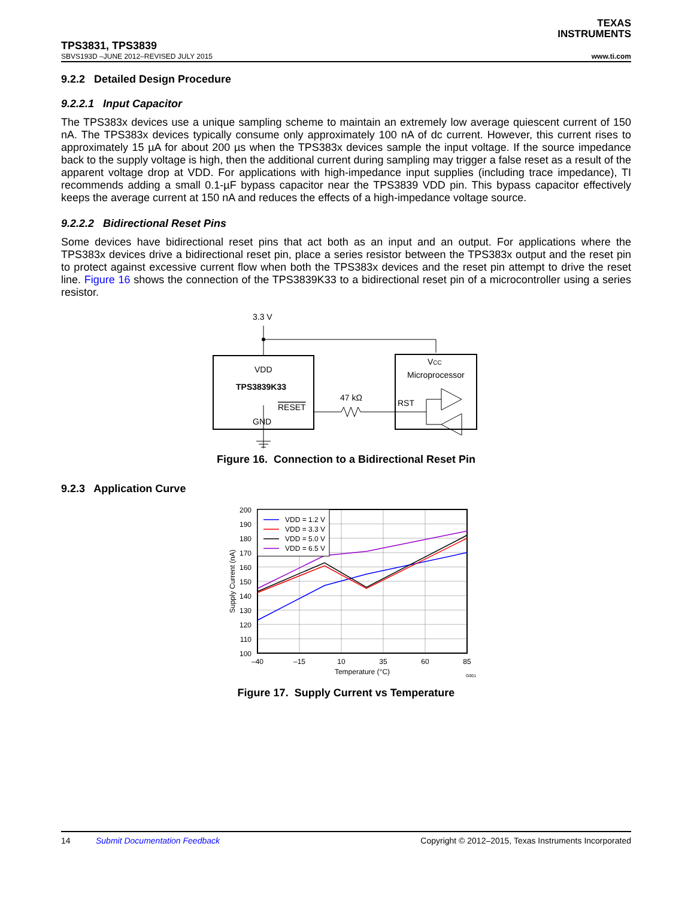TEXAS
INSTRUMENTS
TPS3831, TPS3839
SBVS193D –JUNE 2012–REVISED JULY 2015 www.ti.com
9.2.2 Detailed Design Procedure
9.2.2.1 Input Capacitor
The TPS383x devices use a unique sampling scheme to maintain an extremely low average quiescent current of 150 nA. The TPS383x devices typically consume only approximately 100 nA of dc current. However, this current rises to approximately 15 µA for about 200 µs when the TPS383x devices sample the input voltage. If the source impedance back to the supply voltage is high, then the additional current during sampling may trigger a false reset as a result of the apparent voltage drop at VDD. For applications with high-impedance input supplies (including trace impedance), TI recommends adding a small 0.1-µF bypass capacitor near the TPS3839 VDD pin. This bypass capacitor effectively keeps the average current at 150 nA and reduces the effects of a high-impedance voltage source.
9.2.2.2 Bidirectional Reset Pins
Some devices have bidirectional reset pins that act both as an input and an output. For applications where the TPS383x devices drive a bidirectional reset pin, place a series resistor between the TPS383x output and the reset pin to protect against excessive current flow when both the TPS383x devices and the reset pin attempt to drive the reset line. Figure 16 shows the connection of the TPS3839K33 to a bidirectional reset pin of a microcontroller using a series resistor.
3.3 V
VDD
TPS3839K33
RESET
GND
47 kΩ
VCC
Microprocessor
RST
Figure 16. Connection to a Bidirectional Reset Pin
9.2.3 Application Curve
VDD = 1.2 V
VDD = 3.3 V
VDD = 5.0 V
VDD = 6.5 V
200
190
180
170
160
150
140
130
120
110
100
–40
–15
10
35
60
85
Temperature (°C)
Supply Current (nA)
G001
Figure 17. Supply Current vs Temperature
14 Submit Documentation Feedback Copyright © 2012–2015, Texas Instruments Incorporated